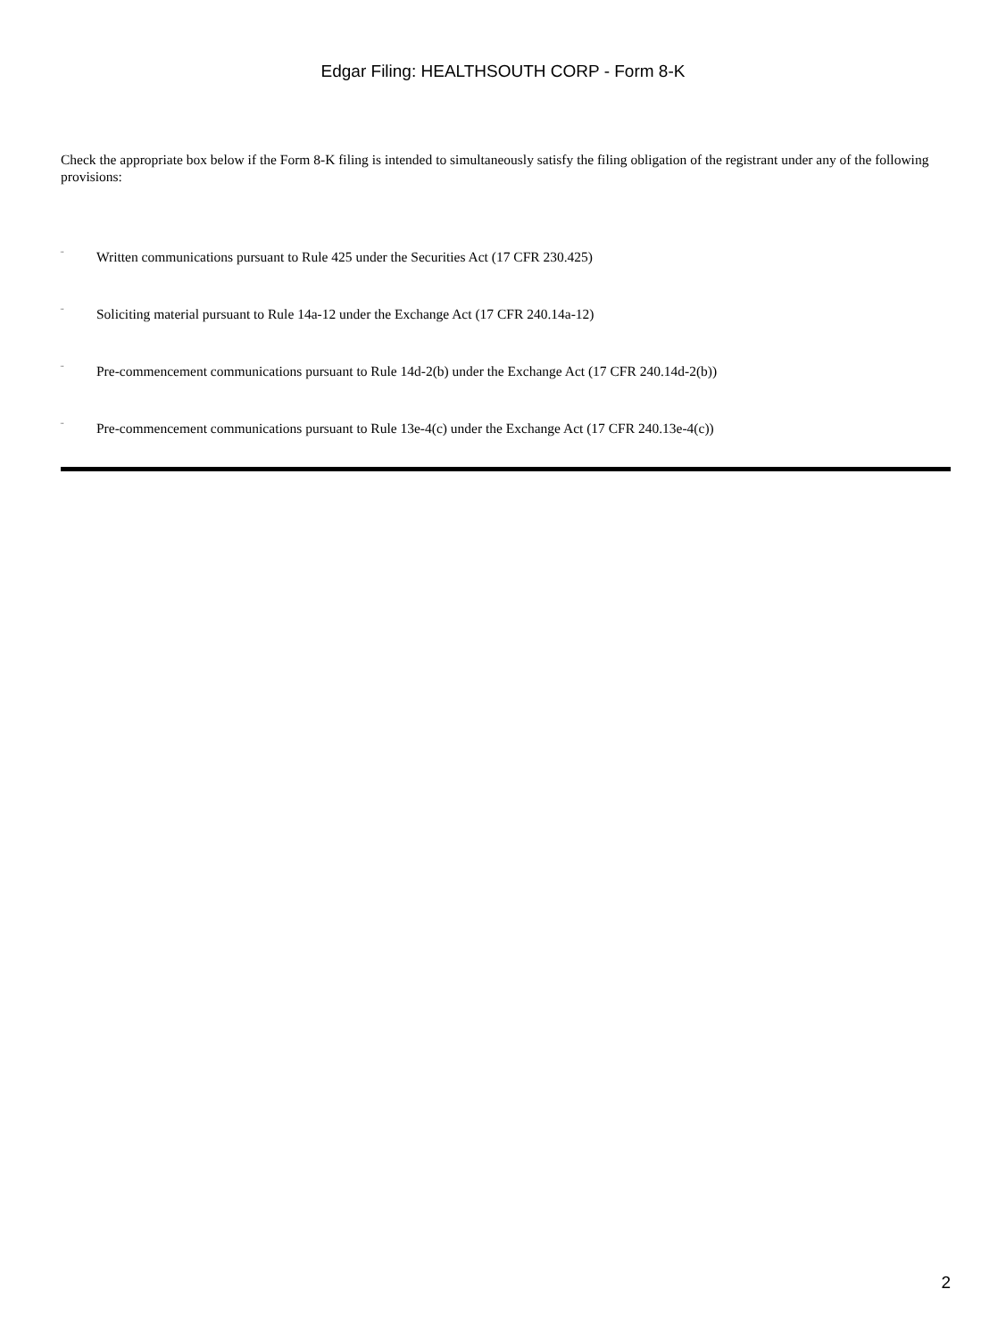Edgar Filing: HEALTHSOUTH CORP - Form 8-K
Check the appropriate box below if the Form 8-K filing is intended to simultaneously satisfy the filing obligation of the registrant under any of the following provisions:
¨ Written communications pursuant to Rule 425 under the Securities Act (17 CFR 230.425)
¨ Soliciting material pursuant to Rule 14a-12 under the Exchange Act (17 CFR 240.14a-12)
¨ Pre-commencement communications pursuant to Rule 14d-2(b) under the Exchange Act (17 CFR 240.14d-2(b))
¨ Pre-commencement communications pursuant to Rule 13e-4(c) under the Exchange Act (17 CFR 240.13e-4(c))
2